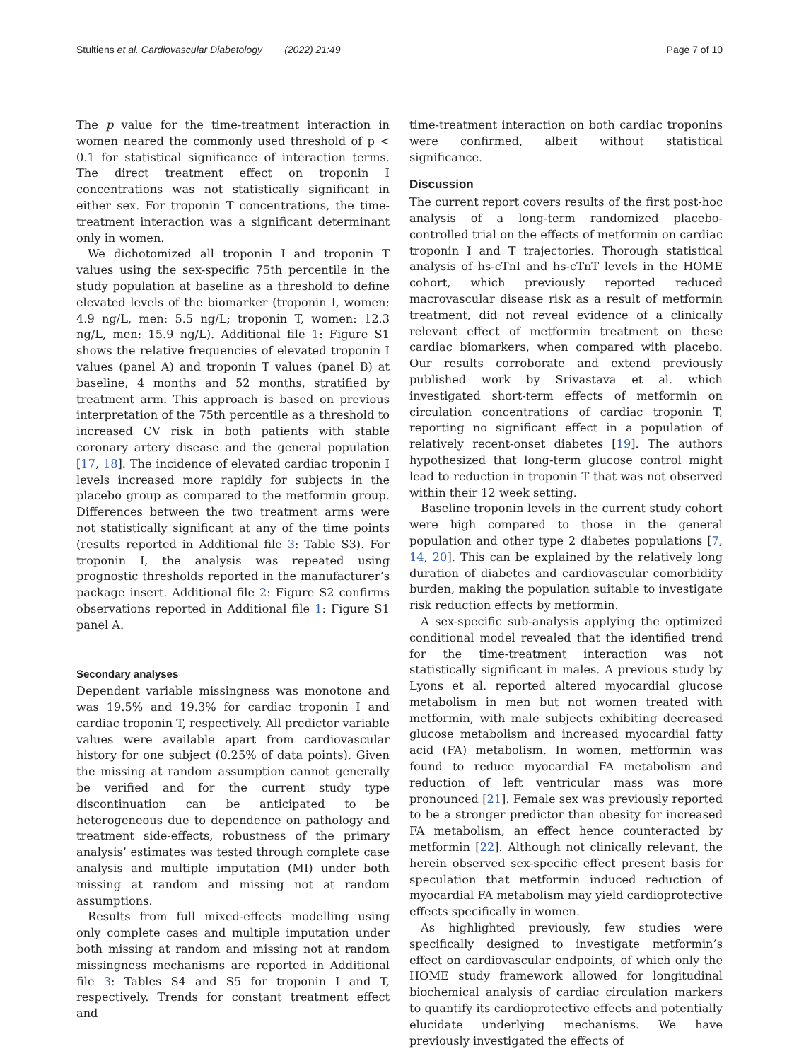Stultiens et al. Cardiovascular Diabetology (2022) 21:49
Page 7 of 10
The p value for the time-treatment interaction in women neared the commonly used threshold of p < 0.1 for statistical significance of interaction terms. The direct treatment effect on troponin I concentrations was not statistically significant in either sex. For troponin T concentrations, the time-treatment interaction was a significant determinant only in women.
We dichotomized all troponin I and troponin T values using the sex-specific 75th percentile in the study population at baseline as a threshold to define elevated levels of the biomarker (troponin I, women: 4.9 ng/L, men: 5.5 ng/L; troponin T, women: 12.3 ng/L, men: 15.9 ng/L). Additional file 1: Figure S1 shows the relative frequencies of elevated troponin I values (panel A) and troponin T values (panel B) at baseline, 4 months and 52 months, stratified by treatment arm. This approach is based on previous interpretation of the 75th percentile as a threshold to increased CV risk in both patients with stable coronary artery disease and the general population [17, 18]. The incidence of elevated cardiac troponin I levels increased more rapidly for subjects in the placebo group as compared to the metformin group. Differences between the two treatment arms were not statistically significant at any of the time points (results reported in Additional file 3: Table S3). For troponin I, the analysis was repeated using prognostic thresholds reported in the manufacturer’s package insert. Additional file 2: Figure S2 confirms observations reported in Additional file 1: Figure S1 panel A.
Secondary analyses
Dependent variable missingness was monotone and was 19.5% and 19.3% for cardiac troponin I and cardiac troponin T, respectively. All predictor variable values were available apart from cardiovascular history for one subject (0.25% of data points). Given the missing at random assumption cannot generally be verified and for the current study type discontinuation can be anticipated to be heterogeneous due to dependence on pathology and treatment side-effects, robustness of the primary analysis’ estimates was tested through complete case analysis and multiple imputation (MI) under both missing at random and missing not at random assumptions.
Results from full mixed-effects modelling using only complete cases and multiple imputation under both missing at random and missing not at random missingness mechanisms are reported in Additional file 3: Tables S4 and S5 for troponin I and T, respectively. Trends for constant treatment effect and
time-treatment interaction on both cardiac troponins were confirmed, albeit without statistical significance.
Discussion
The current report covers results of the first post-hoc analysis of a long-term randomized placebo-controlled trial on the effects of metformin on cardiac troponin I and T trajectories. Thorough statistical analysis of hs-cTnI and hs-cTnT levels in the HOME cohort, which previously reported reduced macrovascular disease risk as a result of metformin treatment, did not reveal evidence of a clinically relevant effect of metformin treatment on these cardiac biomarkers, when compared with placebo. Our results corroborate and extend previously published work by Srivastava et al. which investigated short-term effects of metformin on circulation concentrations of cardiac troponin T, reporting no significant effect in a population of relatively recent-onset diabetes [19]. The authors hypothesized that long-term glucose control might lead to reduction in troponin T that was not observed within their 12 week setting.
Baseline troponin levels in the current study cohort were high compared to those in the general population and other type 2 diabetes populations [7, 14, 20]. This can be explained by the relatively long duration of diabetes and cardiovascular comorbidity burden, making the population suitable to investigate risk reduction effects by metformin.
A sex-specific sub-analysis applying the optimized conditional model revealed that the identified trend for the time-treatment interaction was not statistically significant in males. A previous study by Lyons et al. reported altered myocardial glucose metabolism in men but not women treated with metformin, with male subjects exhibiting decreased glucose metabolism and increased myocardial fatty acid (FA) metabolism. In women, metformin was found to reduce myocardial FA metabolism and reduction of left ventricular mass was more pronounced [21]. Female sex was previously reported to be a stronger predictor than obesity for increased FA metabolism, an effect hence counteracted by metformin [22]. Although not clinically relevant, the herein observed sex-specific effect present basis for speculation that metformin induced reduction of myocardial FA metabolism may yield cardioprotective effects specifically in women.
As highlighted previously, few studies were specifically designed to investigate metformin’s effect on cardiovascular endpoints, of which only the HOME study framework allowed for longitudinal biochemical analysis of cardiac circulation markers to quantify its cardioprotective effects and potentially elucidate underlying mechanisms. We have previously investigated the effects of